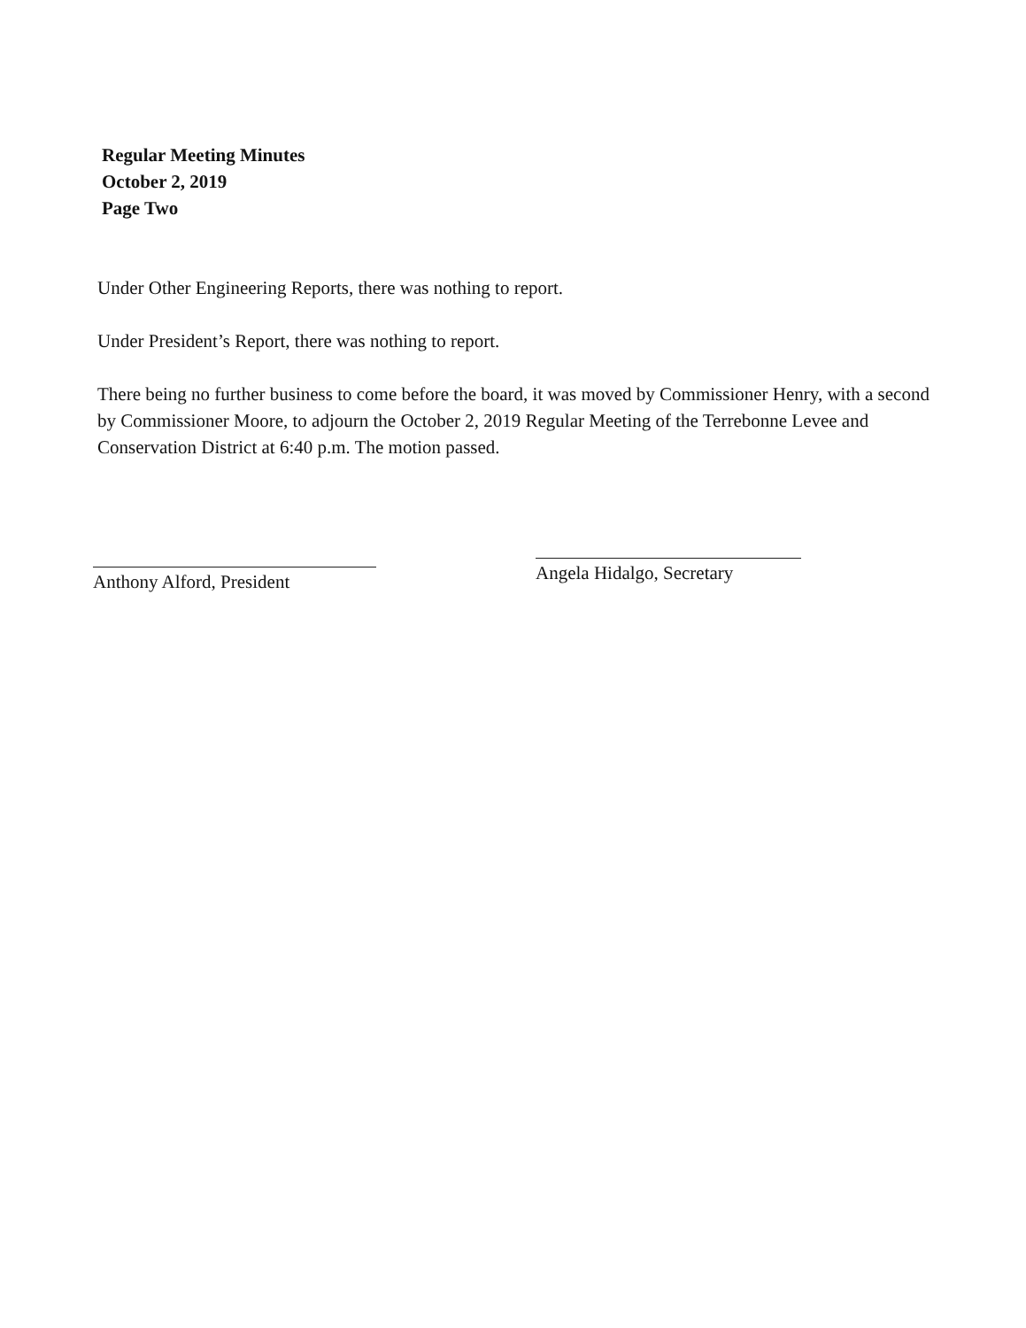Regular Meeting Minutes
October 2, 2019
Page Two
Under Other Engineering Reports, there was nothing to report.
Under President’s Report, there was nothing to report.
There being no further business to come before the board, it was moved by Commissioner Henry, with a second by Commissioner Moore, to adjourn the October 2, 2019 Regular Meeting of the Terrebonne Levee and Conservation District at 6:40 p.m. The motion passed.
Anthony Alford, President
Angela Hidalgo, Secretary